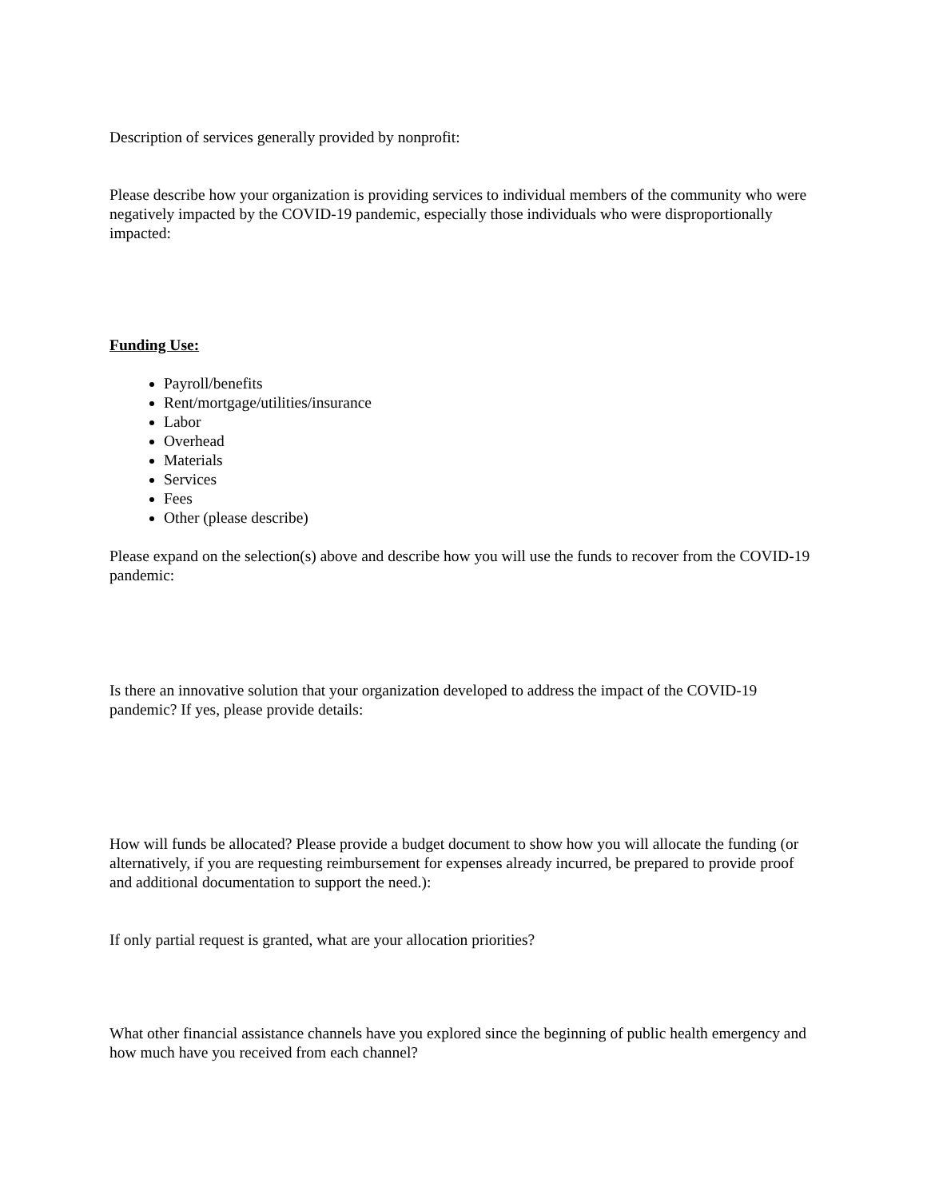Description of services generally provided by nonprofit:
Please describe how your organization is providing services to individual members of the community who were negatively impacted by the COVID-19 pandemic, especially those individuals who were disproportionally impacted:
Funding Use:
Payroll/benefits
Rent/mortgage/utilities/insurance
Labor
Overhead
Materials
Services
Fees
Other (please describe)
Please expand on the selection(s) above and describe how you will use the funds to recover from the COVID-19 pandemic:
Is there an innovative solution that your organization developed to address the impact of the COVID-19 pandemic? If yes, please provide details:
How will funds be allocated? Please provide a budget document to show how you will allocate the funding (or alternatively, if you are requesting reimbursement for expenses already incurred, be prepared to provide proof and additional documentation to support the need.):
If only partial request is granted, what are your allocation priorities?
What other financial assistance channels have you explored since the beginning of public health emergency and how much have you received from each channel?